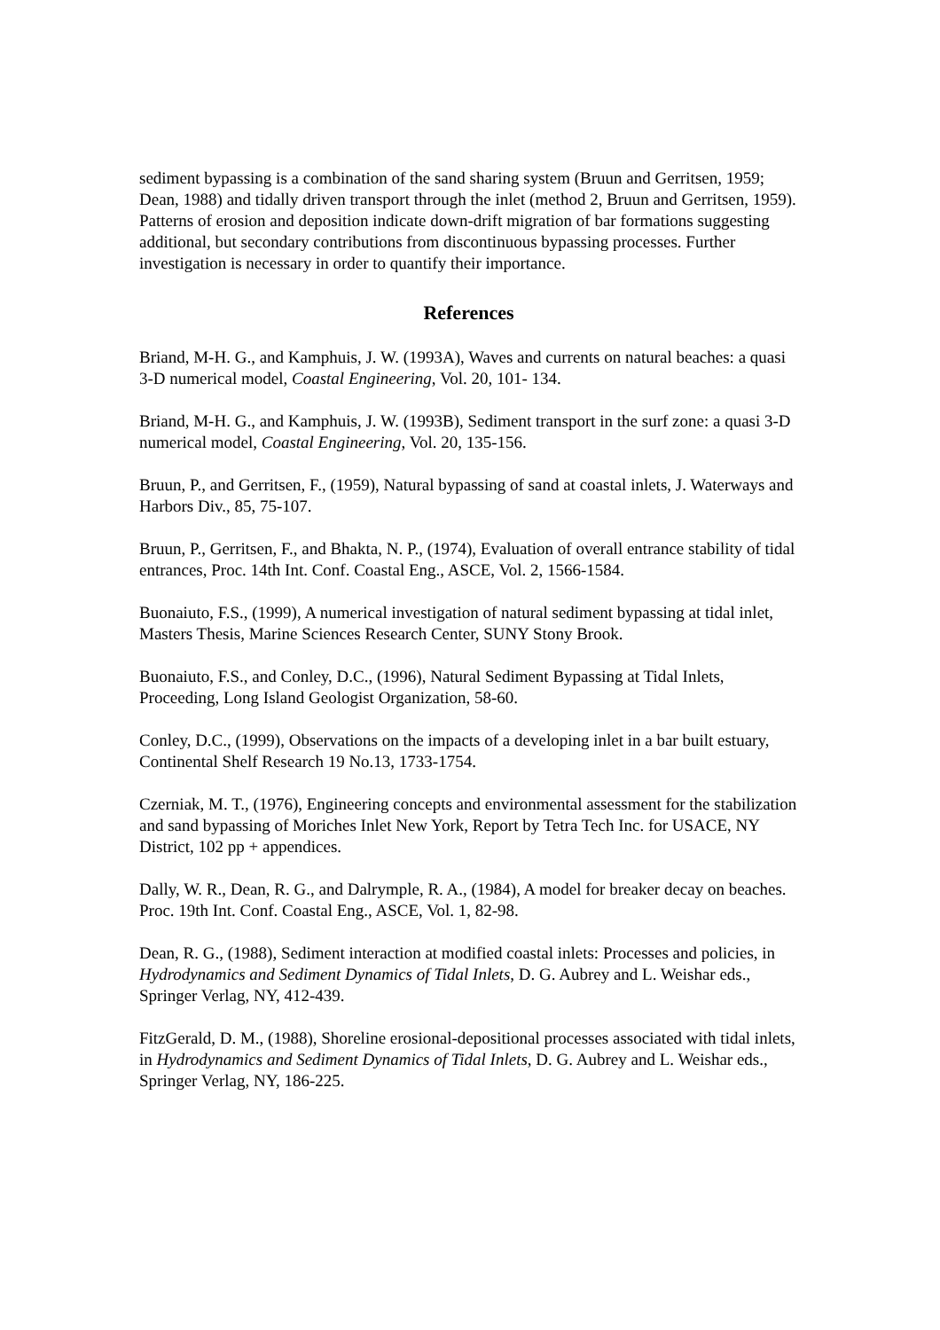sediment bypassing is a combination of the sand sharing system (Bruun and Gerritsen, 1959; Dean, 1988) and tidally driven transport through the inlet (method 2, Bruun and Gerritsen, 1959). Patterns of erosion and deposition indicate down-drift migration of bar formations suggesting additional, but secondary contributions from discontinuous bypassing processes. Further investigation is necessary in order to quantify their importance.
References
Briand, M-H. G., and Kamphuis, J. W. (1993A), Waves and currents on natural beaches: a quasi 3-D numerical model, Coastal Engineering, Vol. 20, 101- 134.
Briand, M-H. G., and Kamphuis, J. W. (1993B), Sediment transport in the surf zone: a quasi 3-D numerical model, Coastal Engineering, Vol. 20, 135-156.
Bruun, P., and Gerritsen, F., (1959), Natural bypassing of sand at coastal inlets, J. Waterways and Harbors Div., 85, 75-107.
Bruun, P., Gerritsen, F., and Bhakta, N. P., (1974), Evaluation of overall entrance stability of tidal entrances, Proc. 14th Int. Conf. Coastal Eng., ASCE, Vol. 2, 1566-1584.
Buonaiuto, F.S., (1999), A numerical investigation of natural sediment bypassing at tidal inlet, Masters Thesis, Marine Sciences Research Center, SUNY Stony Brook.
Buonaiuto, F.S., and Conley, D.C., (1996), Natural Sediment Bypassing at Tidal Inlets, Proceeding, Long Island Geologist Organization, 58-60.
Conley, D.C., (1999), Observations on the impacts of a developing inlet in a bar built estuary, Continental Shelf Research 19 No.13, 1733-1754.
Czerniak, M. T., (1976), Engineering concepts and environmental assessment for the stabilization and sand bypassing of Moriches Inlet New York, Report by Tetra Tech Inc. for USACE, NY District, 102 pp + appendices.
Dally, W. R., Dean, R. G., and Dalrymple, R. A., (1984), A model for breaker decay on beaches. Proc. 19th Int. Conf. Coastal Eng., ASCE, Vol. 1, 82-98.
Dean, R. G., (1988), Sediment interaction at modified coastal inlets: Processes and policies, in Hydrodynamics and Sediment Dynamics of Tidal Inlets, D. G. Aubrey and L. Weishar eds., Springer Verlag, NY, 412-439.
FitzGerald, D. M., (1988), Shoreline erosional-depositional processes associated with tidal inlets, in Hydrodynamics and Sediment Dynamics of Tidal Inlets, D. G. Aubrey and L. Weishar eds., Springer Verlag, NY, 186-225.